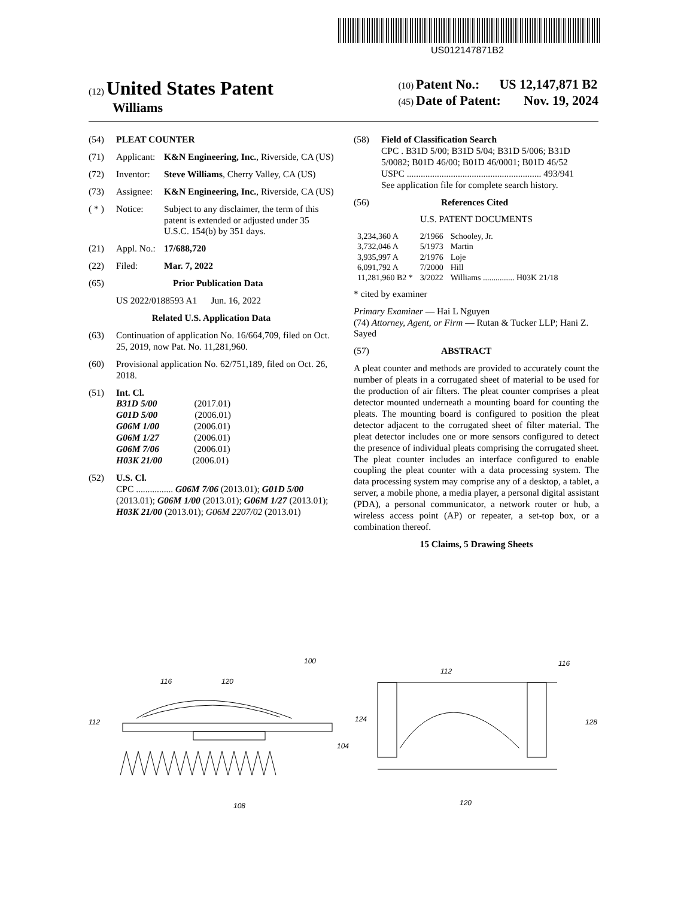US012147871B2
(12) United States Patent
Williams
(10) Patent No.: US 12,147,871 B2
(45) Date of Patent: Nov. 19, 2024
(54) PLEAT COUNTER
(71) Applicant: K&N Engineering, Inc., Riverside, CA (US)
(72) Inventor: Steve Williams, Cherry Valley, CA (US)
(73) Assignee: K&N Engineering, Inc., Riverside, CA (US)
( * ) Notice: Subject to any disclaimer, the term of this patent is extended or adjusted under 35 U.S.C. 154(b) by 351 days.
(21) Appl. No.: 17/688,720
(22) Filed: Mar. 7, 2022
(65) Prior Publication Data
US 2022/0188593 A1 Jun. 16, 2022
Related U.S. Application Data
(63) Continuation of application No. 16/664,709, filed on Oct. 25, 2019, now Pat. No. 11,281,960.
(60) Provisional application No. 62/751,189, filed on Oct. 26, 2018.
(51) Int. Cl.
B31D 5/00 (2017.01)
G01D 5/00 (2006.01)
G06M 1/00 (2006.01)
G06M 1/27 (2006.01)
G06M 7/06 (2006.01)
H03K 21/00 (2006.01)
(52) U.S. Cl.
CPC ................ G06M 7/06 (2013.01); G01D 5/00 (2013.01); G06M 1/00 (2013.01); G06M 1/27 (2013.01); H03K 21/00 (2013.01); G06M 2207/02 (2013.01)
(58) Field of Classification Search
CPC . B31D 5/00; B31D 5/04; B31D 5/006; B31D 5/0082; B01D 46/00; B01D 46/0001; B01D 46/52
USPC .......................................................... 493/941
See application file for complete search history.
(56) References Cited
U.S. PATENT DOCUMENTS
| 3,234,360 A | 2/1966 | Schooley, Jr. |
| 3,732,046 A | 5/1973 | Martin |
| 3,935,997 A | 2/1976 | Loje |
| 6,091,792 A | 7/2000 | Hill |
| 11,281,960 B2 * | 3/2022 | Williams ............... H03K 21/18 |
* cited by examiner
Primary Examiner — Hai L Nguyen
(74) Attorney, Agent, or Firm — Rutan & Tucker LLP; Hani Z. Sayed
(57) ABSTRACT
A pleat counter and methods are provided to accurately count the number of pleats in a corrugated sheet of material to be used for the production of air filters. The pleat counter comprises a pleat detector mounted underneath a mounting board for counting the pleats. The mounting board is configured to position the pleat detector adjacent to the corrugated sheet of filter material. The pleat detector includes one or more sensors configured to detect the presence of individual pleats comprising the corrugated sheet. The pleat counter includes an interface configured to enable coupling the pleat counter with a data processing system. The data processing system may comprise any of a desktop, a tablet, a server, a mobile phone, a media player, a personal digital assistant (PDA), a personal communicator, a network router or hub, a wireless access point (AP) or repeater, a set-top box, or a combination thereof.
15 Claims, 5 Drawing Sheets
100
112
104
108
116
120
112
116
124
128
120